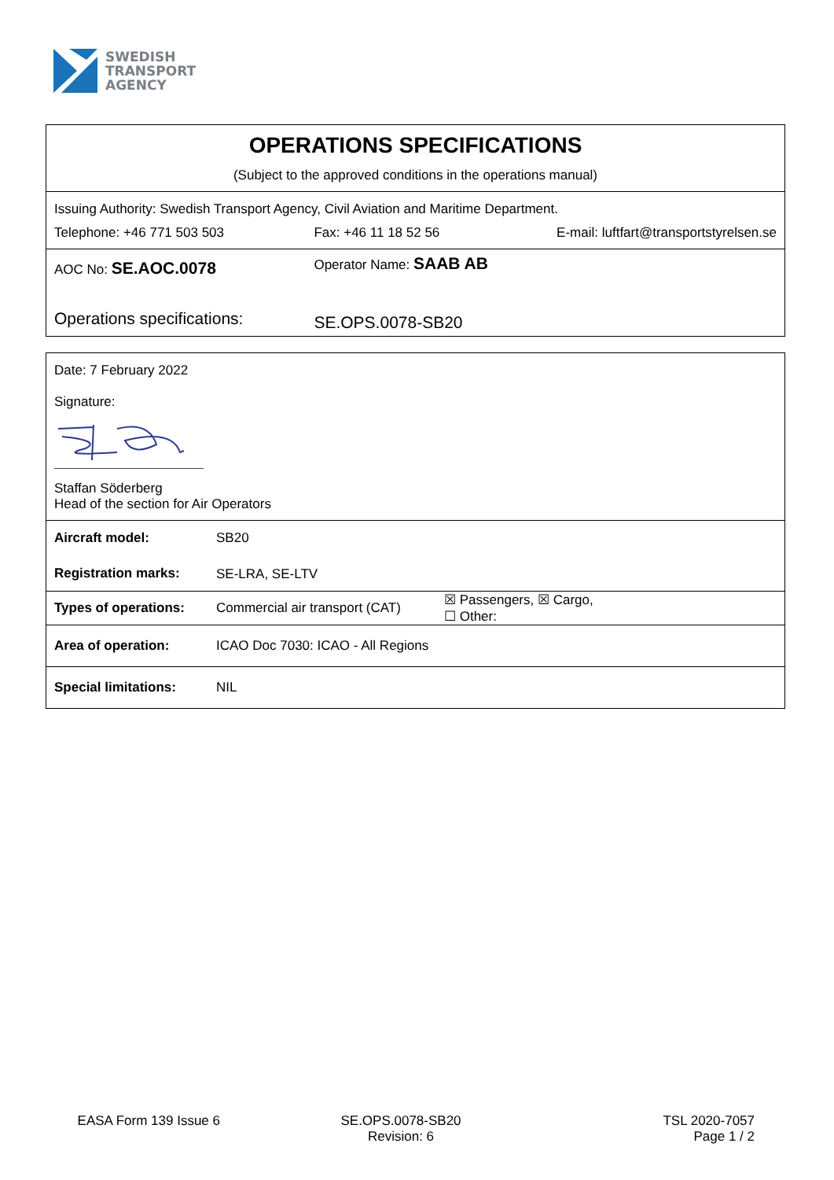SWEDISH
TRANSPORT
AGENCY
| OPERATIONS SPECIFICATIONS (Subject to the approved conditions in the operations manual) | | |
| Issuing Authority: Swedish Transport Agency, Civil Aviation and Maritime Department. | | |
| Telephone: +46 771 503 503 | Fax: +46 11 18 52 56 | E-mail: luftfart@transportstyrelsen.se |
| AOC No: SE.AOC.0078 | Operator Name: SAAB AB | |
| Operations specifications: | SE.OPS.0078-SB20 | |
| Date: 7 February 2022 Signature: Staffan Söderberg Head of the section for Air Operators | | |
| Aircraft model: | SB20 | |
| Registration marks: | SE-LRA, SE-LTV | |
| Types of operations: | Commercial air transport (CAT) | ☒ Passengers, ☒ Cargo, ☐ Other: |
| Area of operation: | ICAO Doc 7030: ICAO - All Regions | |
| Special limitations: | NIL | |
EASA Form 139 Issue 6 SE.OPS.0078-SB20
Revision: 6
TSL 2020-7057
Page 1 / 2